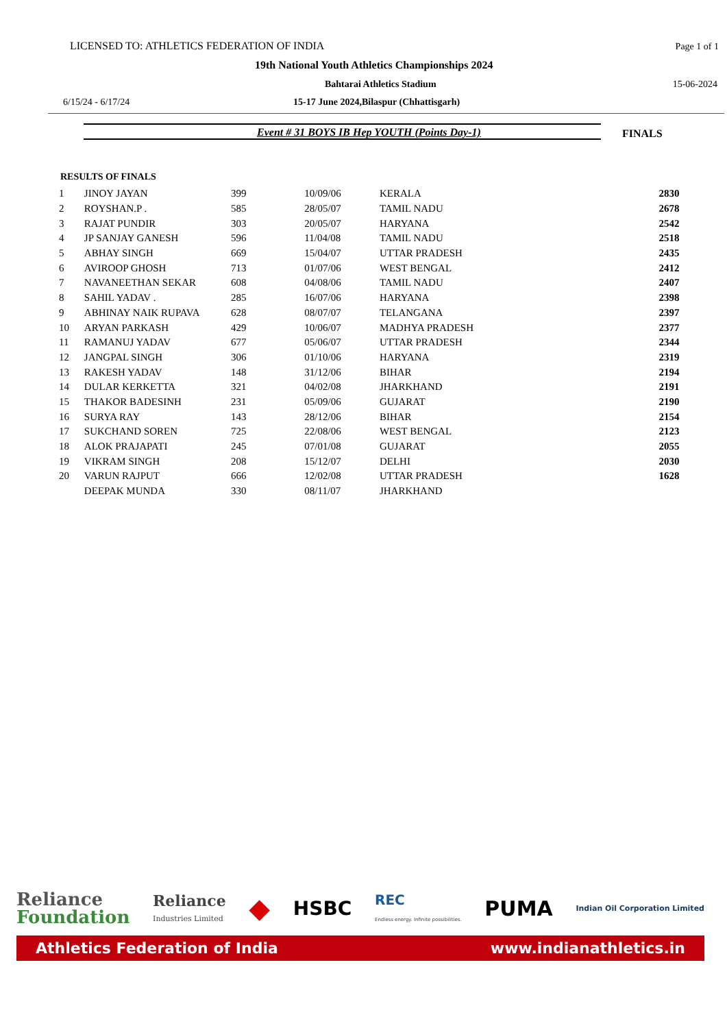LICENSED TO: ATHLETICS FEDERATION OF INDIA Page 1 of 1
19th National Youth Athletics Championships 2024
Bahtarai Athletics Stadium 15-06-2024
6/15/24 - 6/17/24 15-17 June 2024,Bilaspur (Chhattisgarh)
Event # 31 BOYS IB Hep YOUTH (Points Day-1) FINALS
RESULTS OF FINALS
| 1 | JINOY JAYAN | 399 | 10/09/06 | KERALA | 2830 |
| 2 | ROYSHAN.P . | 585 | 28/05/07 | TAMIL NADU | 2678 |
| 3 | RAJAT PUNDIR | 303 | 20/05/07 | HARYANA | 2542 |
| 4 | JP SANJAY GANESH | 596 | 11/04/08 | TAMIL NADU | 2518 |
| 5 | ABHAY SINGH | 669 | 15/04/07 | UTTAR PRADESH | 2435 |
| 6 | AVIROOP GHOSH | 713 | 01/07/06 | WEST BENGAL | 2412 |
| 7 | NAVANEETHAN SEKAR | 608 | 04/08/06 | TAMIL NADU | 2407 |
| 8 | SAHIL YADAV . | 285 | 16/07/06 | HARYANA | 2398 |
| 9 | ABHINAY NAIK RUPAVA | 628 | 08/07/07 | TELANGANA | 2397 |
| 10 | ARYAN PARKASH | 429 | 10/06/07 | MADHYA PRADESH | 2377 |
| 11 | RAMANUJ YADAV | 677 | 05/06/07 | UTTAR PRADESH | 2344 |
| 12 | JANGPAL SINGH | 306 | 01/10/06 | HARYANA | 2319 |
| 13 | RAKESH YADAV | 148 | 31/12/06 | BIHAR | 2194 |
| 14 | DULAR KERKETTA | 321 | 04/02/08 | JHARKHAND | 2191 |
| 15 | THAKOR BADESINH | 231 | 05/09/06 | GUJARAT | 2190 |
| 16 | SURYA RAY | 143 | 28/12/06 | BIHAR | 2154 |
| 17 | SUKCHAND SOREN | 725 | 22/08/06 | WEST BENGAL | 2123 |
| 18 | ALOK PRAJAPATI | 245 | 07/01/08 | GUJARAT | 2055 |
| 19 | VIKRAM SINGH | 208 | 15/12/07 | DELHI | 2030 |
| 20 | VARUN RAJPUT | 666 | 12/02/08 | UTTAR PRADESH | 1628 |
| | DEEPAK MUNDA | 330 | 08/11/07 | JHARKHAND | |
Reliance
Foundation
Reliance
Industries Limited
◆
HSBC
REC
Endless energy. Infinite possibilities.
PUMA
Indian Oil Corporation Limited
Athletics Federation of India www.indianathletics.in